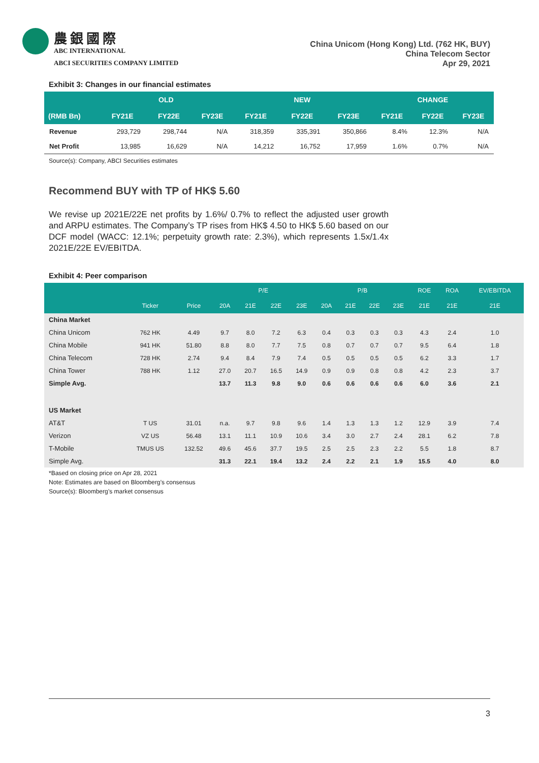農銀國際
ABC INTERNATIONAL
ABCI SECURITIES COMPANY LIMITED
China Unicom (Hong Kong) Ltd. (762 HK, BUY)
China Telecom Sector
Apr 29, 2021
Exhibit 3: Changes in our financial estimates
| | OLD | | | NEW | | | CHANGE | | |
| --- | --- | --- | --- | --- | --- | --- | --- | --- | --- |
| (RMB Bn) | FY21E | FY22E | FY23E | FY21E | FY22E | FY23E | FY21E | FY22E | FY23E |
| Revenue | 293,729 | 298,744 | N/A | 318,359 | 335,391 | 350,866 | 8.4% | 12.3% | N/A |
| Net Profit | 13,985 | 16,629 | N/A | 14,212 | 16,752 | 17,959 | 1.6% | 0.7% | N/A |
Source(s): Company, ABCI Securities estimates
Recommend BUY with TP of HK$ 5.60
We revise up 2021E/22E net profits by 1.6%/ 0.7% to reflect the adjusted user growth and ARPU estimates. The Company’s TP rises from HK$ 4.50 to HK$ 5.60 based on our DCF model (WACC: 12.1%; perpetuity growth rate: 2.3%), which represents 1.5x/1.4x 2021E/22E EV/EBITDA.
Exhibit 4: Peer comparison
| | | | P/E | | | | P/B | | | | ROE | ROA | EV/EBITDA |
| --- | --- | --- | --- | --- | --- | --- | --- | --- | --- | --- | --- | --- | --- |
| | Ticker | Price | 20A | 21E | 22E | 23E | 20A | 21E | 22E | 23E | 21E | 21E | 21E |
| China Market | | | | | | | | | | | | | |
| China Unicom | 762 HK | 4.49 | 9.7 | 8.0 | 7.2 | 6.3 | 0.4 | 0.3 | 0.3 | 0.3 | 4.3 | 2.4 | 1.0 |
| China Mobile | 941 HK | 51.80 | 8.8 | 8.0 | 7.7 | 7.5 | 0.8 | 0.7 | 0.7 | 0.7 | 9.5 | 6.4 | 1.8 |
| China Telecom | 728 HK | 2.74 | 9.4 | 8.4 | 7.9 | 7.4 | 0.5 | 0.5 | 0.5 | 0.5 | 6.2 | 3.3 | 1.7 |
| China Tower | 788 HK | 1.12 | 27.0 | 20.7 | 16.5 | 14.9 | 0.9 | 0.9 | 0.8 | 0.8 | 4.2 | 2.3 | 3.7 |
| Simple Avg. | | | 13.7 | 11.3 | 9.8 | 9.0 | 0.6 | 0.6 | 0.6 | 0.6 | 6.0 | 3.6 | 2.1 |
| US Market | | | | | | | | | | | | | |
| AT&T | T US | 31.01 | n.a. | 9.7 | 9.8 | 9.6 | 1.4 | 1.3 | 1.3 | 1.2 | 12.9 | 3.9 | 7.4 |
| Verizon | VZ US | 56.48 | 13.1 | 11.1 | 10.9 | 10.6 | 3.4 | 3.0 | 2.7 | 2.4 | 28.1 | 6.2 | 7.8 |
| T-Mobile | TMUS US | 132.52 | 49.6 | 45.6 | 37.7 | 19.5 | 2.5 | 2.5 | 2.3 | 2.2 | 5.5 | 1.8 | 8.7 |
| Simple Avg. | | | 31.3 | 22.1 | 19.4 | 13.2 | 2.4 | 2.2 | 2.1 | 1.9 | 15.5 | 4.0 | 8.0 |
*Based on closing price on Apr 28, 2021
Note: Estimates are based on Bloomberg’s consensus
Source(s): Bloomberg’s market consensus
3